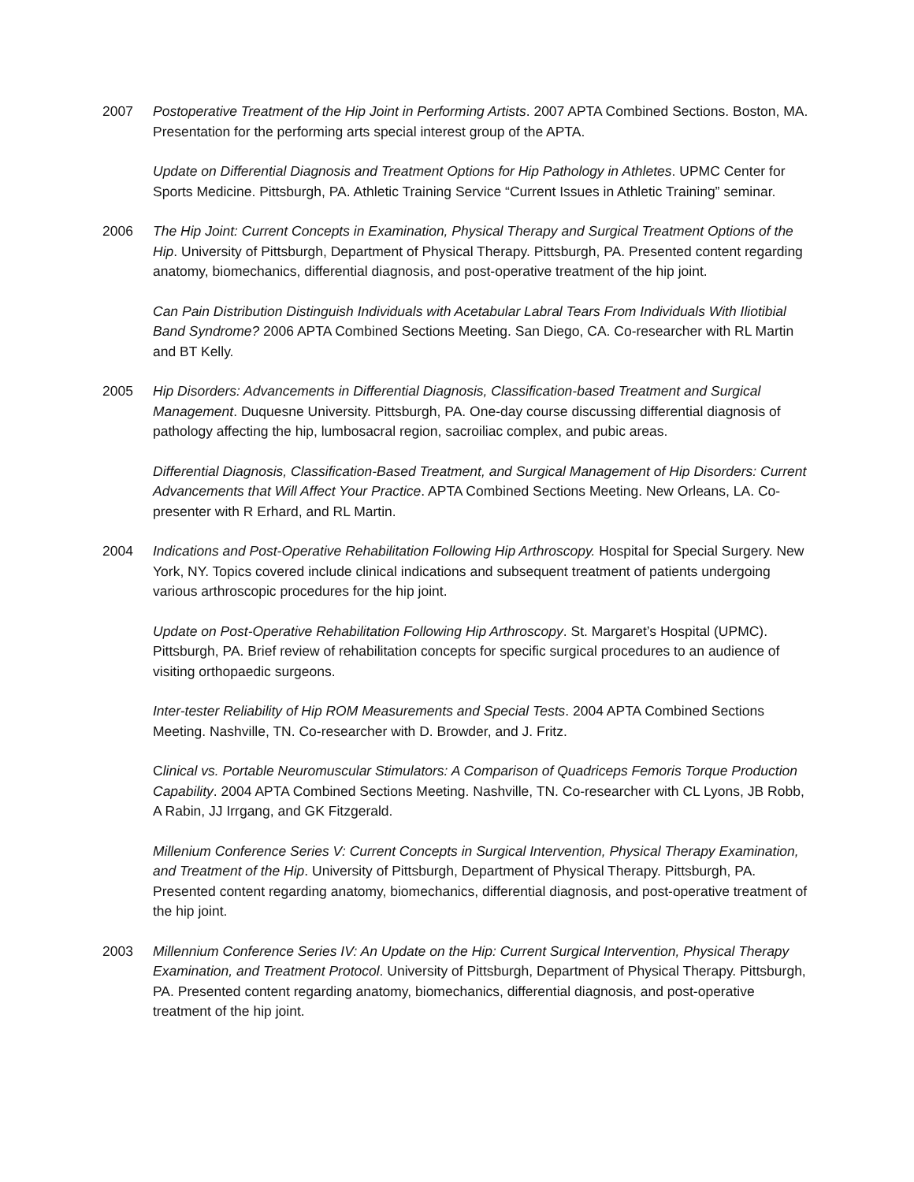2007 Postoperative Treatment of the Hip Joint in Performing Artists. 2007 APTA Combined Sections. Boston, MA. Presentation for the performing arts special interest group of the APTA.
Update on Differential Diagnosis and Treatment Options for Hip Pathology in Athletes. UPMC Center for Sports Medicine. Pittsburgh, PA. Athletic Training Service “Current Issues in Athletic Training” seminar.
2006 The Hip Joint: Current Concepts in Examination, Physical Therapy and Surgical Treatment Options of the Hip. University of Pittsburgh, Department of Physical Therapy. Pittsburgh, PA. Presented content regarding anatomy, biomechanics, differential diagnosis, and post-operative treatment of the hip joint.
Can Pain Distribution Distinguish Individuals with Acetabular Labral Tears From Individuals With Iliotibial Band Syndrome? 2006 APTA Combined Sections Meeting. San Diego, CA. Co-researcher with RL Martin and BT Kelly.
2005 Hip Disorders: Advancements in Differential Diagnosis, Classification-based Treatment and Surgical Management. Duquesne University. Pittsburgh, PA. One-day course discussing differential diagnosis of pathology affecting the hip, lumbosacral region, sacroiliac complex, and pubic areas.
Differential Diagnosis, Classification-Based Treatment, and Surgical Management of Hip Disorders: Current Advancements that Will Affect Your Practice. APTA Combined Sections Meeting. New Orleans, LA. Co-presenter with R Erhard, and RL Martin.
2004 Indications and Post-Operative Rehabilitation Following Hip Arthroscopy. Hospital for Special Surgery. New York, NY. Topics covered include clinical indications and subsequent treatment of patients undergoing various arthroscopic procedures for the hip joint.
Update on Post-Operative Rehabilitation Following Hip Arthroscopy. St. Margaret’s Hospital (UPMC). Pittsburgh, PA. Brief review of rehabilitation concepts for specific surgical procedures to an audience of visiting orthopaedic surgeons.
Inter-tester Reliability of Hip ROM Measurements and Special Tests. 2004 APTA Combined Sections Meeting. Nashville, TN. Co-researcher with D. Browder, and J. Fritz.
Clinical vs. Portable Neuromuscular Stimulators: A Comparison of Quadriceps Femoris Torque Production Capability. 2004 APTA Combined Sections Meeting. Nashville, TN. Co-researcher with CL Lyons, JB Robb, A Rabin, JJ Irrgang, and GK Fitzgerald.
Millenium Conference Series V: Current Concepts in Surgical Intervention, Physical Therapy Examination, and Treatment of the Hip. University of Pittsburgh, Department of Physical Therapy. Pittsburgh, PA. Presented content regarding anatomy, biomechanics, differential diagnosis, and post-operative treatment of the hip joint.
2003 Millennium Conference Series IV: An Update on the Hip: Current Surgical Intervention, Physical Therapy Examination, and Treatment Protocol. University of Pittsburgh, Department of Physical Therapy. Pittsburgh, PA. Presented content regarding anatomy, biomechanics, differential diagnosis, and post-operative treatment of the hip joint.